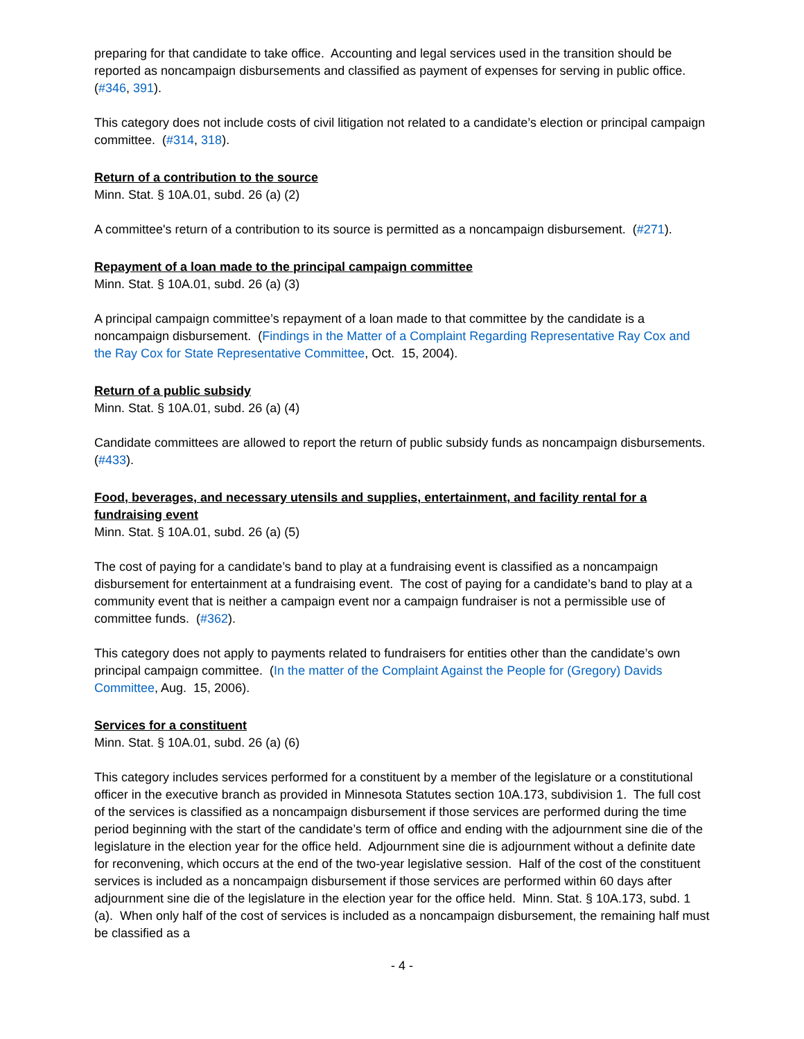preparing for that candidate to take office. Accounting and legal services used in the transition should be reported as noncampaign disbursements and classified as payment of expenses for serving in public office. (#346, 391).
This category does not include costs of civil litigation not related to a candidate’s election or principal campaign committee. (#314, 318).
Return of a contribution to the source
Minn. Stat. § 10A.01, subd. 26 (a) (2)
A committee's return of a contribution to its source is permitted as a noncampaign disbursement. (#271).
Repayment of a loan made to the principal campaign committee
Minn. Stat. § 10A.01, subd. 26 (a) (3)
A principal campaign committee’s repayment of a loan made to that committee by the candidate is a noncampaign disbursement. (Findings in the Matter of a Complaint Regarding Representative Ray Cox and the Ray Cox for State Representative Committee, Oct. 15, 2004).
Return of a public subsidy
Minn. Stat. § 10A.01, subd. 26 (a) (4)
Candidate committees are allowed to report the return of public subsidy funds as noncampaign disbursements. (#433).
Food, beverages, and necessary utensils and supplies, entertainment, and facility rental for a fundraising event
Minn. Stat. § 10A.01, subd. 26 (a) (5)
The cost of paying for a candidate’s band to play at a fundraising event is classified as a noncampaign disbursement for entertainment at a fundraising event. The cost of paying for a candidate’s band to play at a community event that is neither a campaign event nor a campaign fundraiser is not a permissible use of committee funds. (#362).
This category does not apply to payments related to fundraisers for entities other than the candidate’s own principal campaign committee. (In the matter of the Complaint Against the People for (Gregory) Davids Committee, Aug. 15, 2006).
Services for a constituent
Minn. Stat. § 10A.01, subd. 26 (a) (6)
This category includes services performed for a constituent by a member of the legislature or a constitutional officer in the executive branch as provided in Minnesota Statutes section 10A.173, subdivision 1. The full cost of the services is classified as a noncampaign disbursement if those services are performed during the time period beginning with the start of the candidate’s term of office and ending with the adjournment sine die of the legislature in the election year for the office held. Adjournment sine die is adjournment without a definite date for reconvening, which occurs at the end of the two-year legislative session. Half of the cost of the constituent services is included as a noncampaign disbursement if those services are performed within 60 days after adjournment sine die of the legislature in the election year for the office held. Minn. Stat. § 10A.173, subd. 1 (a). When only half of the cost of services is included as a noncampaign disbursement, the remaining half must be classified as a
- 4 -